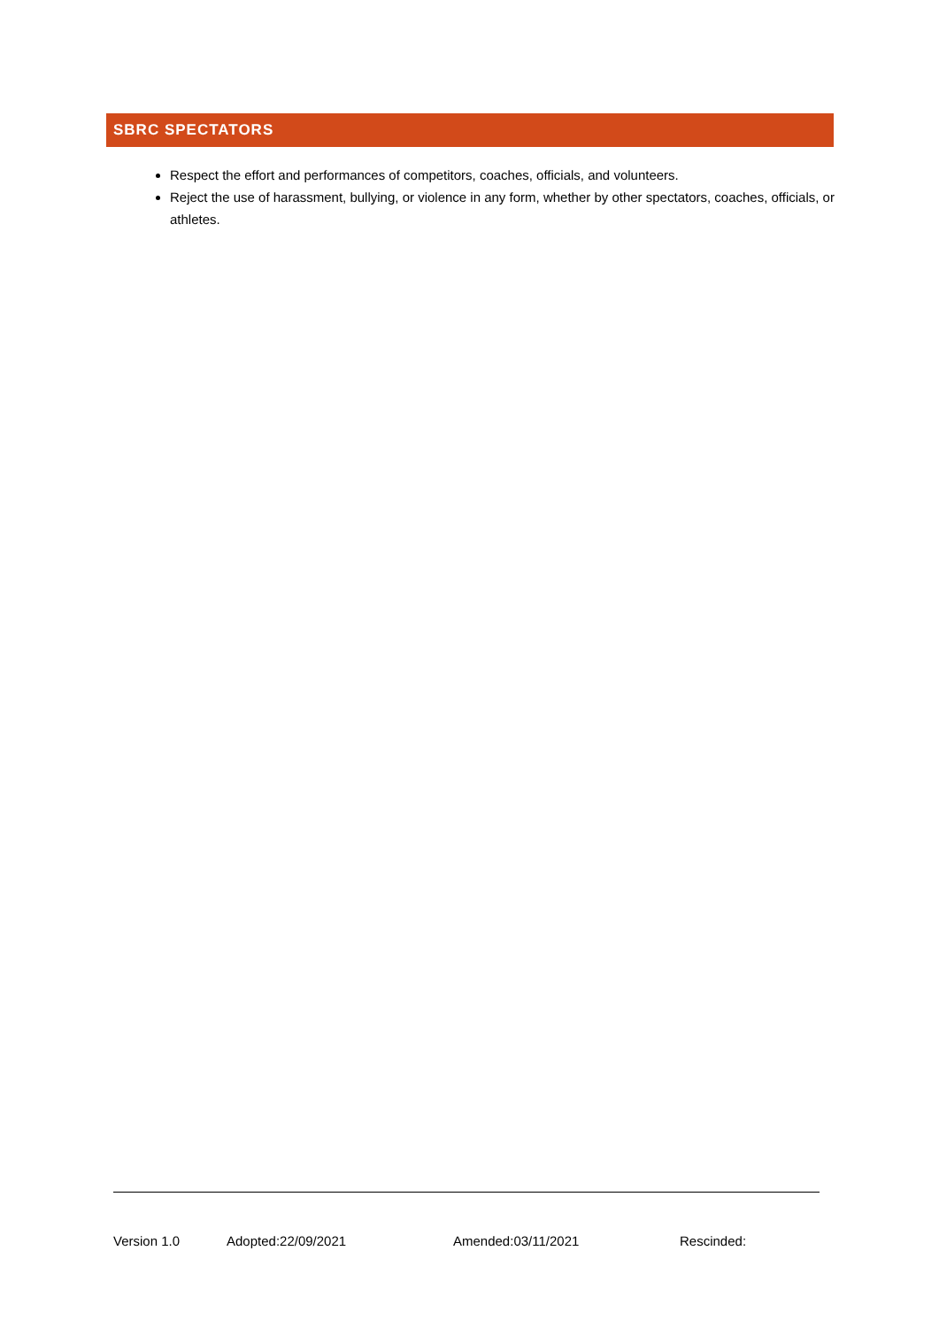SBRC SPECTATORS
Respect the effort and performances of competitors, coaches, officials, and volunteers.
Reject the use of harassment, bullying, or violence in any form, whether by other spectators, coaches, officials, or athletes.
Version 1.0 Adopted:22/09/2021 Amended:03/11/2021 Rescinded: